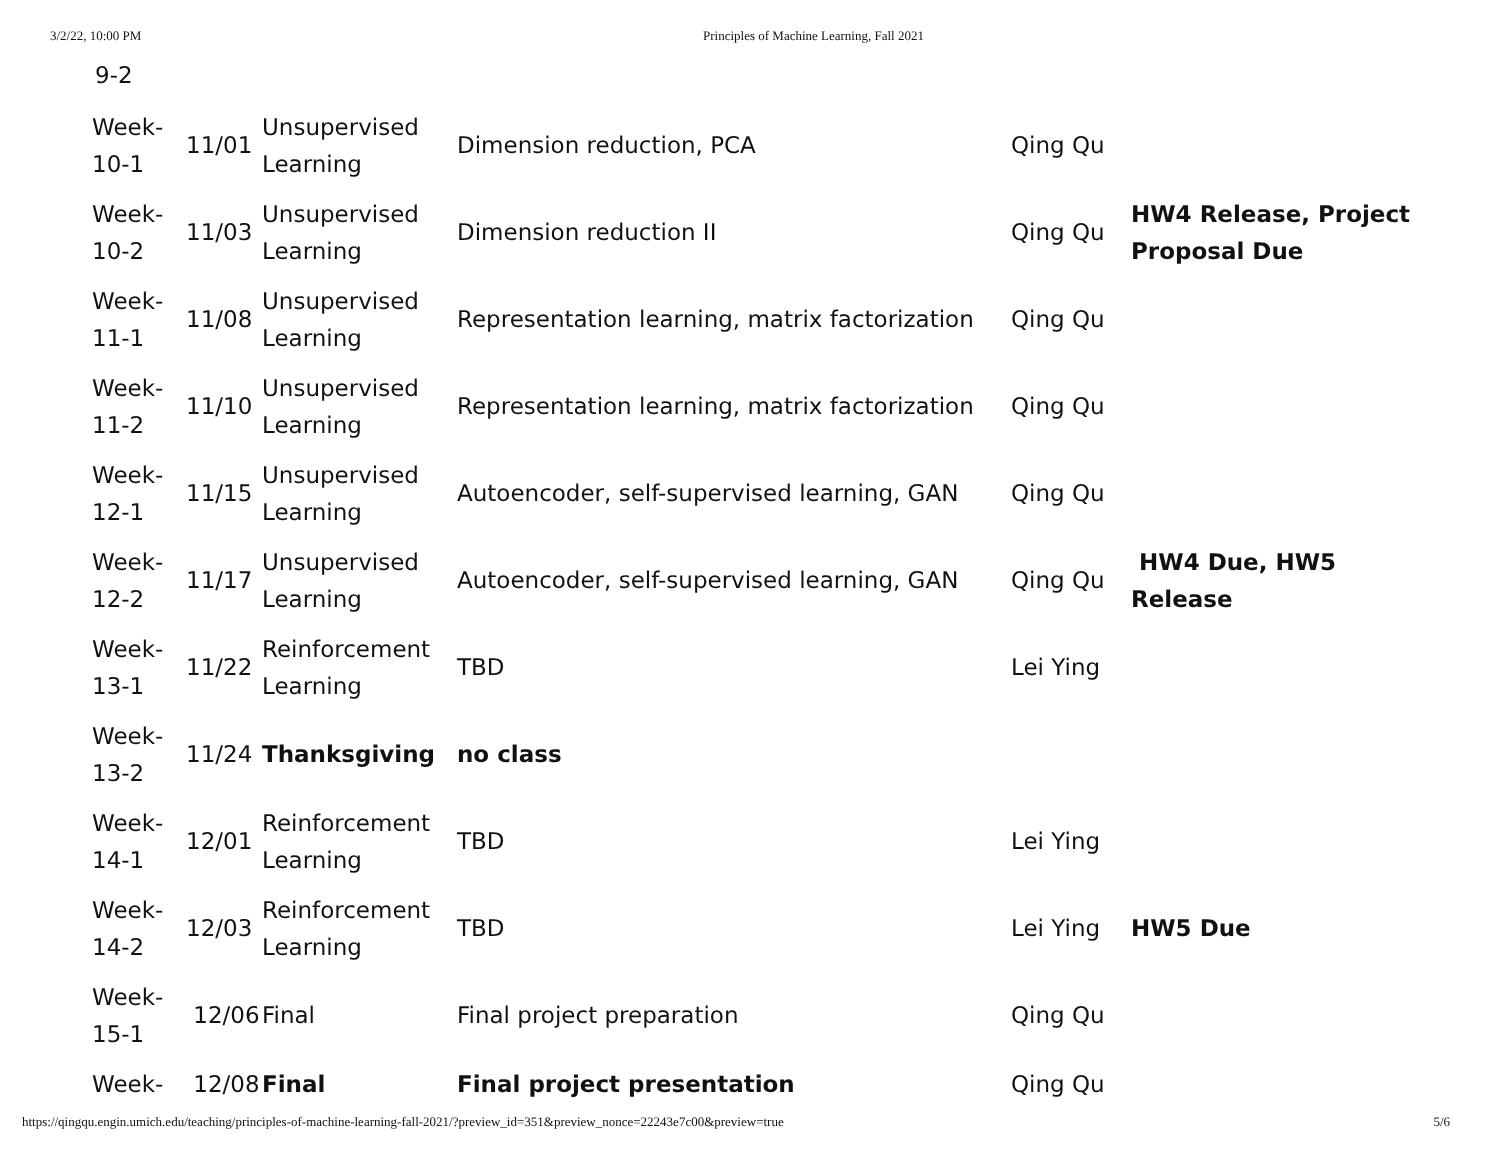3/2/22, 10:00 PM Principles of Machine Learning, Fall 2021
9-2
| Week- 10-1 | 11/01 | Unsupervised Learning | Dimension reduction, PCA | Qing Qu | |
| Week- 10-2 | 11/03 | Unsupervised Learning | Dimension reduction II | Qing Qu | HW4 Release, Project Proposal Due |
| Week- 11-1 | 11/08 | Unsupervised Learning | Representation learning, matrix factorization | Qing Qu | |
| Week- 11-2 | 11/10 | Unsupervised Learning | Representation learning, matrix factorization | Qing Qu | |
| Week- 12-1 | 11/15 | Unsupervised Learning | Autoencoder, self-supervised learning, GAN | Qing Qu | |
| Week- 12-2 | 11/17 | Unsupervised Learning | Autoencoder, self-supervised learning, GAN | Qing Qu | HW4 Due, HW5 Release |
| Week- 13-1 | 11/22 | Reinforcement Learning | TBD | Lei Ying | |
| Week- 13-2 | 11/24 | Thanksgiving | no class | | |
| Week- 14-1 | 12/01 | Reinforcement Learning | TBD | Lei Ying | |
| Week- 14-2 | 12/03 | Reinforcement Learning | TBD | Lei Ying | HW5 Due |
| Week- 15-1 | 12/06 | Final | Final project preparation | Qing Qu | |
| Week- | 12/08 | Final | Final project presentation | Qing Qu | |
https://qingqu.engin.umich.edu/teaching/principles-of-machine-learning-fall-2021/?preview_id=351&preview_nonce=22243e7c00&preview=true 5/6